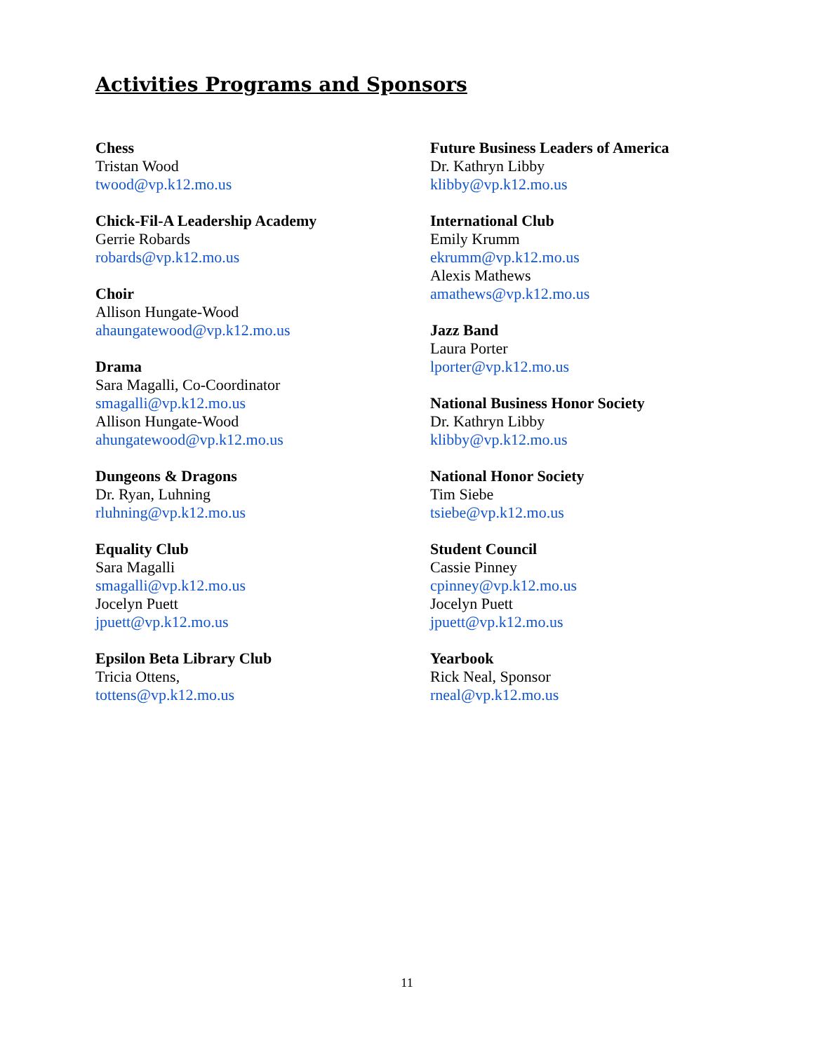Activities Programs and Sponsors
Chess
Tristan Wood
twood@vp.k12.mo.us
Chick-Fil-A Leadership Academy
Gerrie Robards
robards@vp.k12.mo.us
Choir
Allison Hungate-Wood
ahaungatewood@vp.k12.mo.us
Drama
Sara Magalli, Co-Coordinator
smagalli@vp.k12.mo.us
Allison Hungate-Wood
ahungatewood@vp.k12.mo.us
Dungeons & Dragons
Dr. Ryan, Luhning
rluhning@vp.k12.mo.us
Equality Club
Sara Magalli
smagalli@vp.k12.mo.us
Jocelyn Puett
jpuett@vp.k12.mo.us
Epsilon Beta Library Club
Tricia Ottens,
tottens@vp.k12.mo.us
Future Business Leaders of America
Dr. Kathryn Libby
klibby@vp.k12.mo.us
International Club
Emily Krumm
ekrumm@vp.k12.mo.us
Alexis Mathews
amathews@vp.k12.mo.us
Jazz Band
Laura Porter
lporter@vp.k12.mo.us
National Business Honor Society
Dr. Kathryn Libby
klibby@vp.k12.mo.us
National Honor Society
Tim Siebe
tsiebe@vp.k12.mo.us
Student Council
Cassie Pinney
cpinney@vp.k12.mo.us
Jocelyn Puett
jpuett@vp.k12.mo.us
Yearbook
Rick Neal, Sponsor
rneal@vp.k12.mo.us
11